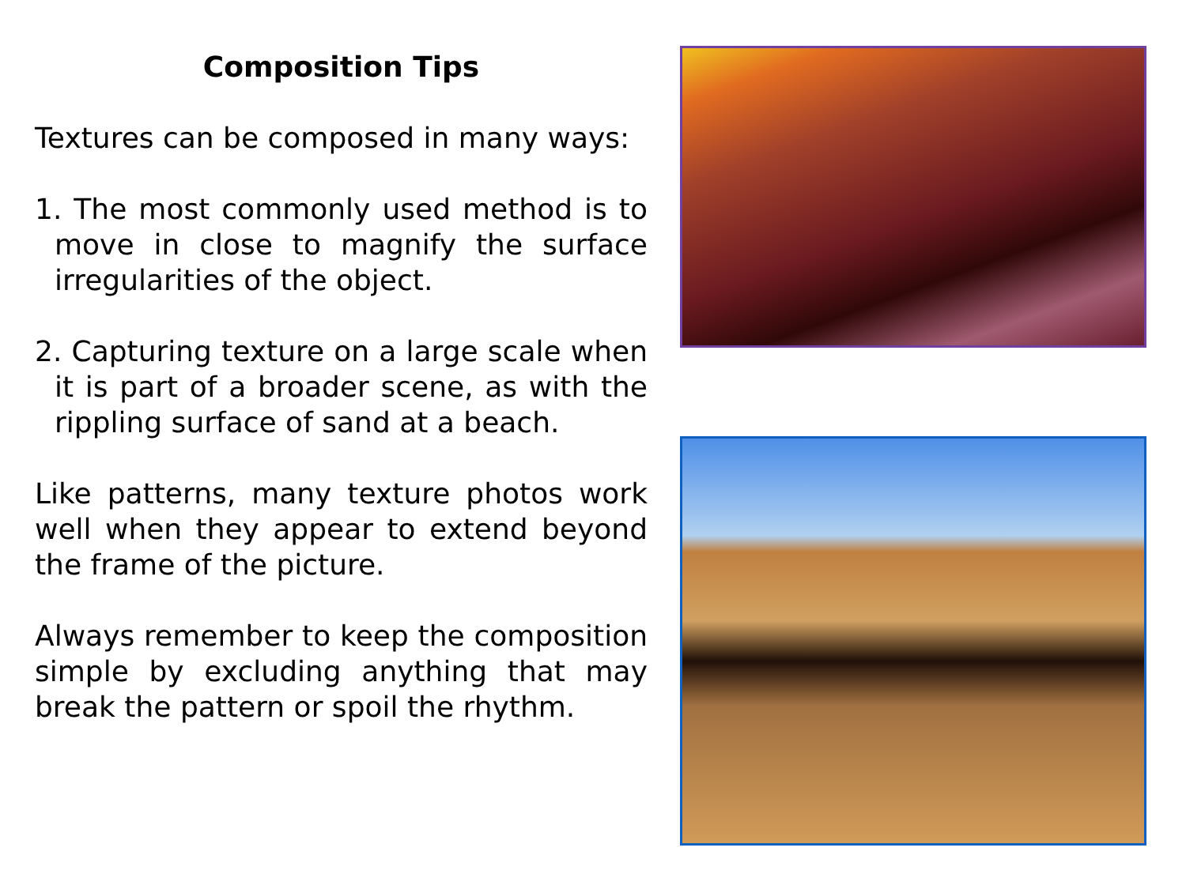Composition Tips
Textures can be composed in many ways:
1. The most commonly used method is to move in close to magnify the surface irregularities of the object.
2. Capturing texture on a large scale when it is part of a broader scene, as with the rippling surface of sand at a beach.
Like patterns, many texture photos work well when they appear to extend beyond the frame of the picture.
Always remember to keep the composition simple by excluding anything that may break the pattern or spoil the rhythm.